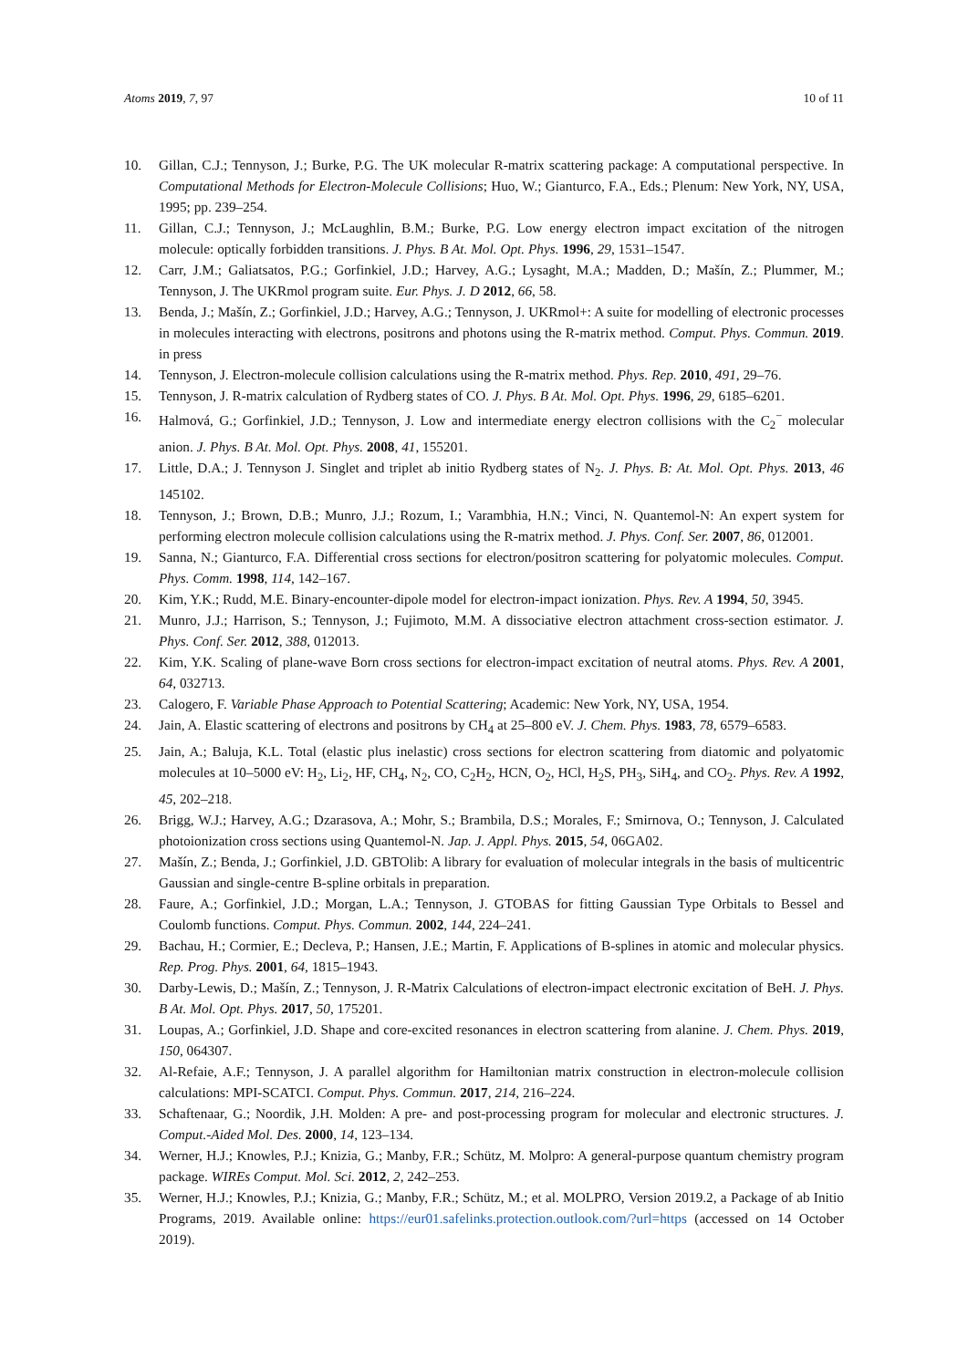Atoms 2019, 7, 97 10 of 11
10. Gillan, C.J.; Tennyson, J.; Burke, P.G. The UK molecular R-matrix scattering package: A computational perspective. In Computational Methods for Electron-Molecule Collisions; Huo, W.; Gianturco, F.A., Eds.; Plenum: New York, NY, USA, 1995; pp. 239–254.
11. Gillan, C.J.; Tennyson, J.; McLaughlin, B.M.; Burke, P.G. Low energy electron impact excitation of the nitrogen molecule: optically forbidden transitions. J. Phys. B At. Mol. Opt. Phys. 1996, 29, 1531–1547.
12. Carr, J.M.; Galiatsatos, P.G.; Gorfinkiel, J.D.; Harvey, A.G.; Lysaght, M.A.; Madden, D.; Mašín, Z.; Plummer, M.; Tennyson, J. The UKRmol program suite. Eur. Phys. J. D 2012, 66, 58.
13. Benda, J.; Mašín, Z.; Gorfinkiel, J.D.; Harvey, A.G.; Tennyson, J. UKRmol+: A suite for modelling of electronic processes in molecules interacting with electrons, positrons and photons using the R-matrix method. Comput. Phys. Commun. 2019. in press
14. Tennyson, J. Electron-molecule collision calculations using the R-matrix method. Phys. Rep. 2010, 491, 29–76.
15. Tennyson, J. R-matrix calculation of Rydberg states of CO. J. Phys. B At. Mol. Opt. Phys. 1996, 29, 6185–6201.
16. Halmová, G.; Gorfinkiel, J.D.; Tennyson, J. Low and intermediate energy electron collisions with the C<sub>2</sub><sup>−</sup> molecular anion. J. Phys. B At. Mol. Opt. Phys. 2008, 41, 155201.
17. Little, D.A.; J. Tennyson J. Singlet and triplet ab initio Rydberg states of N<sub>2</sub>. J. Phys. B: At. Mol. Opt. Phys. 2013, 46 145102.
18. Tennyson, J.; Brown, D.B.; Munro, J.J.; Rozum, I.; Varambhia, H.N.; Vinci, N. Quantemol-N: An expert system for performing electron molecule collision calculations using the R-matrix method. J. Phys. Conf. Ser. 2007, 86, 012001.
19. Sanna, N.; Gianturco, F.A. Differential cross sections for electron/positron scattering for polyatomic molecules. Comput. Phys. Comm. 1998, 114, 142–167.
20. Kim, Y.K.; Rudd, M.E. Binary-encounter-dipole model for electron-impact ionization. Phys. Rev. A 1994, 50, 3945.
21. Munro, J.J.; Harrison, S.; Tennyson, J.; Fujimoto, M.M. A dissociative electron attachment cross-section estimator. J. Phys. Conf. Ser. 2012, 388, 012013.
22. Kim, Y.K. Scaling of plane-wave Born cross sections for electron-impact excitation of neutral atoms. Phys. Rev. A 2001, 64, 032713.
23. Calogero, F. Variable Phase Approach to Potential Scattering; Academic: New York, NY, USA, 1954.
24. Jain, A. Elastic scattering of electrons and positrons by CH<sub>4</sub> at 25–800 eV. J. Chem. Phys. 1983, 78, 6579–6583.
25. Jain, A.; Baluja, K.L. Total (elastic plus inelastic) cross sections for electron scattering from diatomic and polyatomic molecules at 10–5000 eV: H<sub>2</sub>, Li<sub>2</sub>, HF, CH<sub>4</sub>, N<sub>2</sub>, CO, C<sub>2</sub>H<sub>2</sub>, HCN, O<sub>2</sub>, HCl, H<sub>2</sub>S, PH<sub>3</sub>, SiH<sub>4</sub>, and CO<sub>2</sub>. Phys. Rev. A 1992, 45, 202–218.
26. Brigg, W.J.; Harvey, A.G.; Dzarasova, A.; Mohr, S.; Brambila, D.S.; Morales, F.; Smirnova, O.; Tennyson, J. Calculated photoionization cross sections using Quantemol-N. Jap. J. Appl. Phys. 2015, 54, 06GA02.
27. Mašín, Z.; Benda, J.; Gorfinkiel, J.D. GBTOlib: A library for evaluation of molecular integrals in the basis of multicentric Gaussian and single-centre B-spline orbitals in preparation.
28. Faure, A.; Gorfinkiel, J.D.; Morgan, L.A.; Tennyson, J. GTOBAS for fitting Gaussian Type Orbitals to Bessel and Coulomb functions. Comput. Phys. Commun. 2002, 144, 224–241.
29. Bachau, H.; Cormier, E.; Decleva, P.; Hansen, J.E.; Martin, F. Applications of B-splines in atomic and molecular physics. Rep. Prog. Phys. 2001, 64, 1815–1943.
30. Darby-Lewis, D.; Mašín, Z.; Tennyson, J. R-Matrix Calculations of electron-impact electronic excitation of BeH. J. Phys. B At. Mol. Opt. Phys. 2017, 50, 175201.
31. Loupas, A.; Gorfinkiel, J.D. Shape and core-excited resonances in electron scattering from alanine. J. Chem. Phys. 2019, 150, 064307.
32. Al-Refaie, A.F.; Tennyson, J. A parallel algorithm for Hamiltonian matrix construction in electron-molecule collision calculations: MPI-SCATCI. Comput. Phys. Commun. 2017, 214, 216–224.
33. Schaftenaar, G.; Noordik, J.H. Molden: A pre- and post-processing program for molecular and electronic structures. J. Comput.-Aided Mol. Des. 2000, 14, 123–134.
34. Werner, H.J.; Knowles, P.J.; Knizia, G.; Manby, F.R.; Schütz, M. Molpro: A general-purpose quantum chemistry program package. WIREs Comput. Mol. Sci. 2012, 2, 242–253.
35. Werner, H.J.; Knowles, P.J.; Knizia, G.; Manby, F.R.; Schütz, M.; et al. MOLPRO, Version 2019.2, a Package of ab Initio Programs, 2019. Available online: https://eur01.safelinks.protection.outlook.com/?url=https (accessed on 14 October 2019).